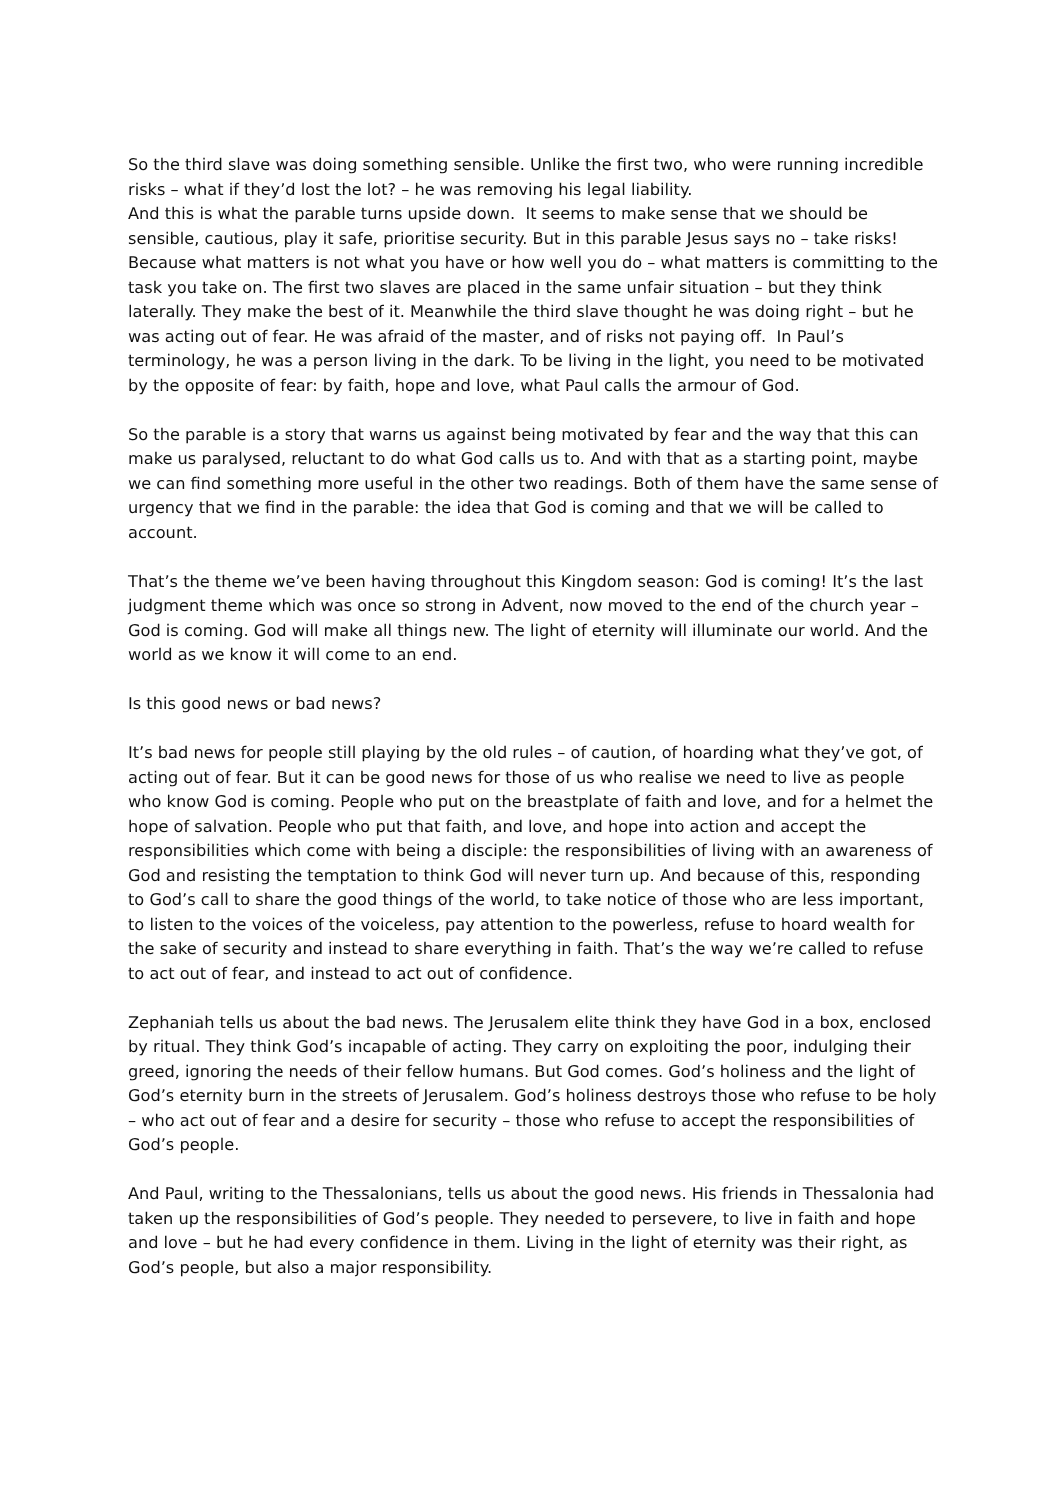So the third slave was doing something sensible. Unlike the first two, who were running incredible risks – what if they’d lost the lot? – he was removing his legal liability.
And this is what the parable turns upside down. It seems to make sense that we should be sensible, cautious, play it safe, prioritise security. But in this parable Jesus says no – take risks! Because what matters is not what you have or how well you do – what matters is committing to the task you take on. The first two slaves are placed in the same unfair situation – but they think laterally. They make the best of it. Meanwhile the third slave thought he was doing right – but he was acting out of fear. He was afraid of the master, and of risks not paying off. In Paul’s terminology, he was a person living in the dark. To be living in the light, you need to be motivated by the opposite of fear: by faith, hope and love, what Paul calls the armour of God.
So the parable is a story that warns us against being motivated by fear and the way that this can make us paralysed, reluctant to do what God calls us to. And with that as a starting point, maybe we can find something more useful in the other two readings. Both of them have the same sense of urgency that we find in the parable: the idea that God is coming and that we will be called to account.
That’s the theme we’ve been having throughout this Kingdom season: God is coming! It’s the last judgment theme which was once so strong in Advent, now moved to the end of the church year – God is coming. God will make all things new. The light of eternity will illuminate our world. And the world as we know it will come to an end.
Is this good news or bad news?
It’s bad news for people still playing by the old rules – of caution, of hoarding what they’ve got, of acting out of fear. But it can be good news for those of us who realise we need to live as people who know God is coming. People who put on the breastplate of faith and love, and for a helmet the hope of salvation. People who put that faith, and love, and hope into action and accept the responsibilities which come with being a disciple: the responsibilities of living with an awareness of God and resisting the temptation to think God will never turn up. And because of this, responding to God’s call to share the good things of the world, to take notice of those who are less important, to listen to the voices of the voiceless, pay attention to the powerless, refuse to hoard wealth for the sake of security and instead to share everything in faith. That’s the way we’re called to refuse to act out of fear, and instead to act out of confidence.
Zephaniah tells us about the bad news. The Jerusalem elite think they have God in a box, enclosed by ritual. They think God’s incapable of acting. They carry on exploiting the poor, indulging their greed, ignoring the needs of their fellow humans. But God comes. God’s holiness and the light of God’s eternity burn in the streets of Jerusalem. God’s holiness destroys those who refuse to be holy – who act out of fear and a desire for security – those who refuse to accept the responsibilities of God’s people.
And Paul, writing to the Thessalonians, tells us about the good news. His friends in Thessalonia had taken up the responsibilities of God’s people. They needed to persevere, to live in faith and hope and love – but he had every confidence in them. Living in the light of eternity was their right, as God’s people, but also a major responsibility.